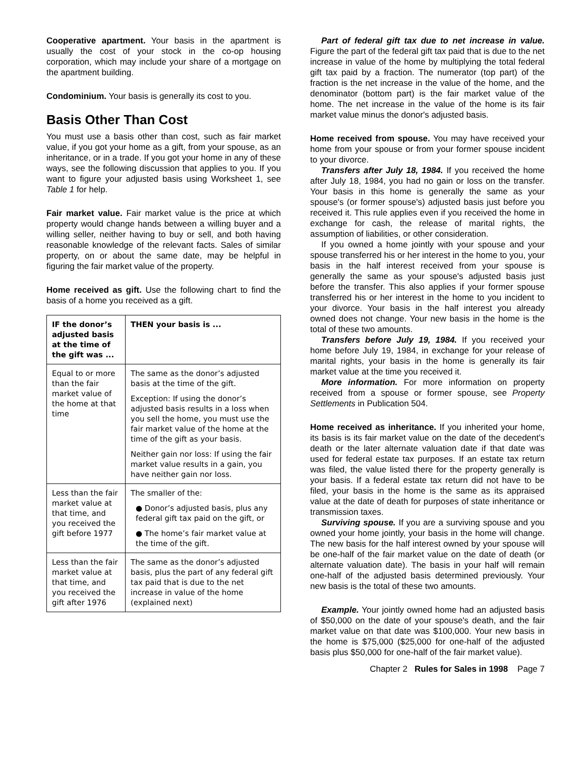Cooperative apartment. Your basis in the apartment is usually the cost of your stock in the co-op housing corporation, which may include your share of a mortgage on the apartment building.
Condominium. Your basis is generally its cost to you.
Basis Other Than Cost
You must use a basis other than cost, such as fair market value, if you got your home as a gift, from your spouse, as an inheritance, or in a trade. If you got your home in any of these ways, see the following discussion that applies to you. If you want to figure your adjusted basis using Worksheet 1, see Table 1 for help.
Fair market value. Fair market value is the price at which property would change hands between a willing buyer and a willing seller, neither having to buy or sell, and both having reasonable knowledge of the relevant facts. Sales of similar property, on or about the same date, may be helpful in figuring the fair market value of the property.
Home received as gift. Use the following chart to find the basis of a home you received as a gift.
| IF the donor’s adjusted basis at the time of the gift was ... | THEN your basis is ... |
| --- | --- |
| Equal to or more than the fair market value of the home at that time | The same as the donor’s adjusted basis at the time of the gift. Exception: If using the donor’s adjusted basis results in a loss when you sell the home, you must use the fair market value of the home at the time of the gift as your basis. Neither gain nor loss: If using the fair market value results in a gain, you have neither gain nor loss. |
| Less than the fair market value at that time, and you received the gift before 1977 | The smaller of the: ● Donor’s adjusted basis, plus any federal gift tax paid on the gift, or ● The home’s fair market value at the time of the gift. |
| Less than the fair market value at that time, and you received the gift after 1976 | The same as the donor’s adjusted basis, plus the part of any federal gift tax paid that is due to the net increase in value of the home (explained next) |
Part of federal gift tax due to net increase in value. Figure the part of the federal gift tax paid that is due to the net increase in value of the home by multiplying the total federal gift tax paid by a fraction. The numerator (top part) of the fraction is the net increase in the value of the home, and the denominator (bottom part) is the fair market value of the home. The net increase in the value of the home is its fair market value minus the donor's adjusted basis.
Home received from spouse. You may have received your home from your spouse or from your former spouse incident to your divorce.
Transfers after July 18, 1984. If you received the home after July 18, 1984, you had no gain or loss on the transfer. Your basis in this home is generally the same as your spouse's (or former spouse's) adjusted basis just before you received it. This rule applies even if you received the home in exchange for cash, the release of marital rights, the assumption of liabilities, or other consideration.
If you owned a home jointly with your spouse and your spouse transferred his or her interest in the home to you, your basis in the half interest received from your spouse is generally the same as your spouse's adjusted basis just before the transfer. This also applies if your former spouse transferred his or her interest in the home to you incident to your divorce. Your basis in the half interest you already owned does not change. Your new basis in the home is the total of these two amounts.
Transfers before July 19, 1984. If you received your home before July 19, 1984, in exchange for your release of marital rights, your basis in the home is generally its fair market value at the time you received it.
More information. For more information on property received from a spouse or former spouse, see Property Settlements in Publication 504.
Home received as inheritance. If you inherited your home, its basis is its fair market value on the date of the decedent's death or the later alternate valuation date if that date was used for federal estate tax purposes. If an estate tax return was filed, the value listed there for the property generally is your basis. If a federal estate tax return did not have to be filed, your basis in the home is the same as its appraised value at the date of death for purposes of state inheritance or transmission taxes.
Surviving spouse. If you are a surviving spouse and you owned your home jointly, your basis in the home will change. The new basis for the half interest owned by your spouse will be one-half of the fair market value on the date of death (or alternate valuation date). The basis in your half will remain one-half of the adjusted basis determined previously. Your new basis is the total of these two amounts.
Example. Your jointly owned home had an adjusted basis of $50,000 on the date of your spouse's death, and the fair market value on that date was $100,000. Your new basis in the home is $75,000 ($25,000 for one-half of the adjusted basis plus $50,000 for one-half of the fair market value).
Chapter 2 Rules for Sales in 1998 Page 7